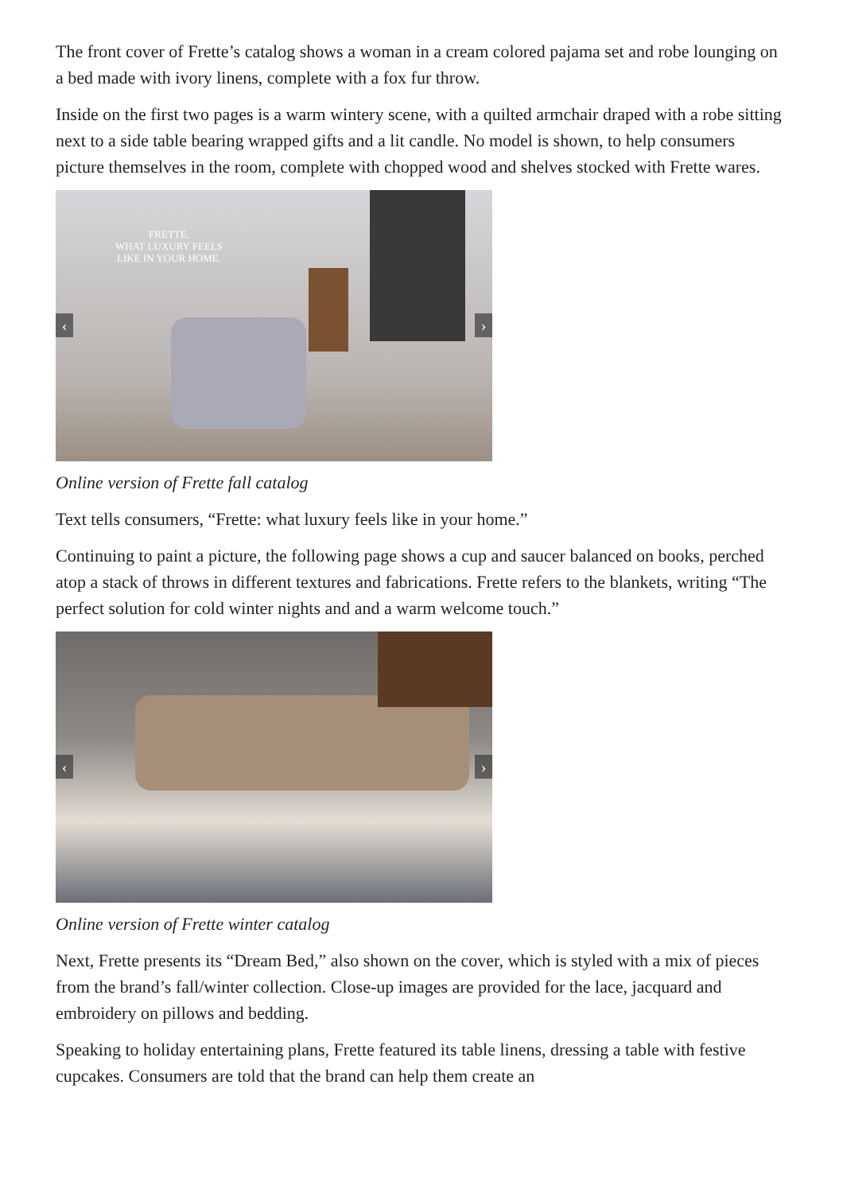The front cover of Frette’s catalog shows a woman in a cream colored pajama set and robe lounging on a bed made with ivory linens, complete with a fox fur throw.
Inside on the first two pages is a warm wintery scene, with a quilted armchair draped with a robe sitting next to a side table bearing wrapped gifts and a lit candle. No model is shown, to help consumers picture themselves in the room, complete with chopped wood and shelves stocked with Frette wares.
FRETTE.
WHAT LUXURY FEELS
LIKE IN YOUR HOME.
‹ ›
Online version of Frette fall catalog
Text tells consumers, “Frette: what luxury feels like in your home.”
Continuing to paint a picture, the following page shows a cup and saucer balanced on books, perched atop a stack of throws in different textures and fabrications. Frette refers to the blankets, writing “The perfect solution for cold winter nights and and a warm welcome touch.”
‹ ›
Online version of Frette winter catalog
Next, Frette presents its “Dream Bed,” also shown on the cover, which is styled with a mix of pieces from the brand’s fall/winter collection. Close-up images are provided for the lace, jacquard and embroidery on pillows and bedding.
Speaking to holiday entertaining plans, Frette featured its table linens, dressing a table with festive cupcakes. Consumers are told that the brand can help them create an